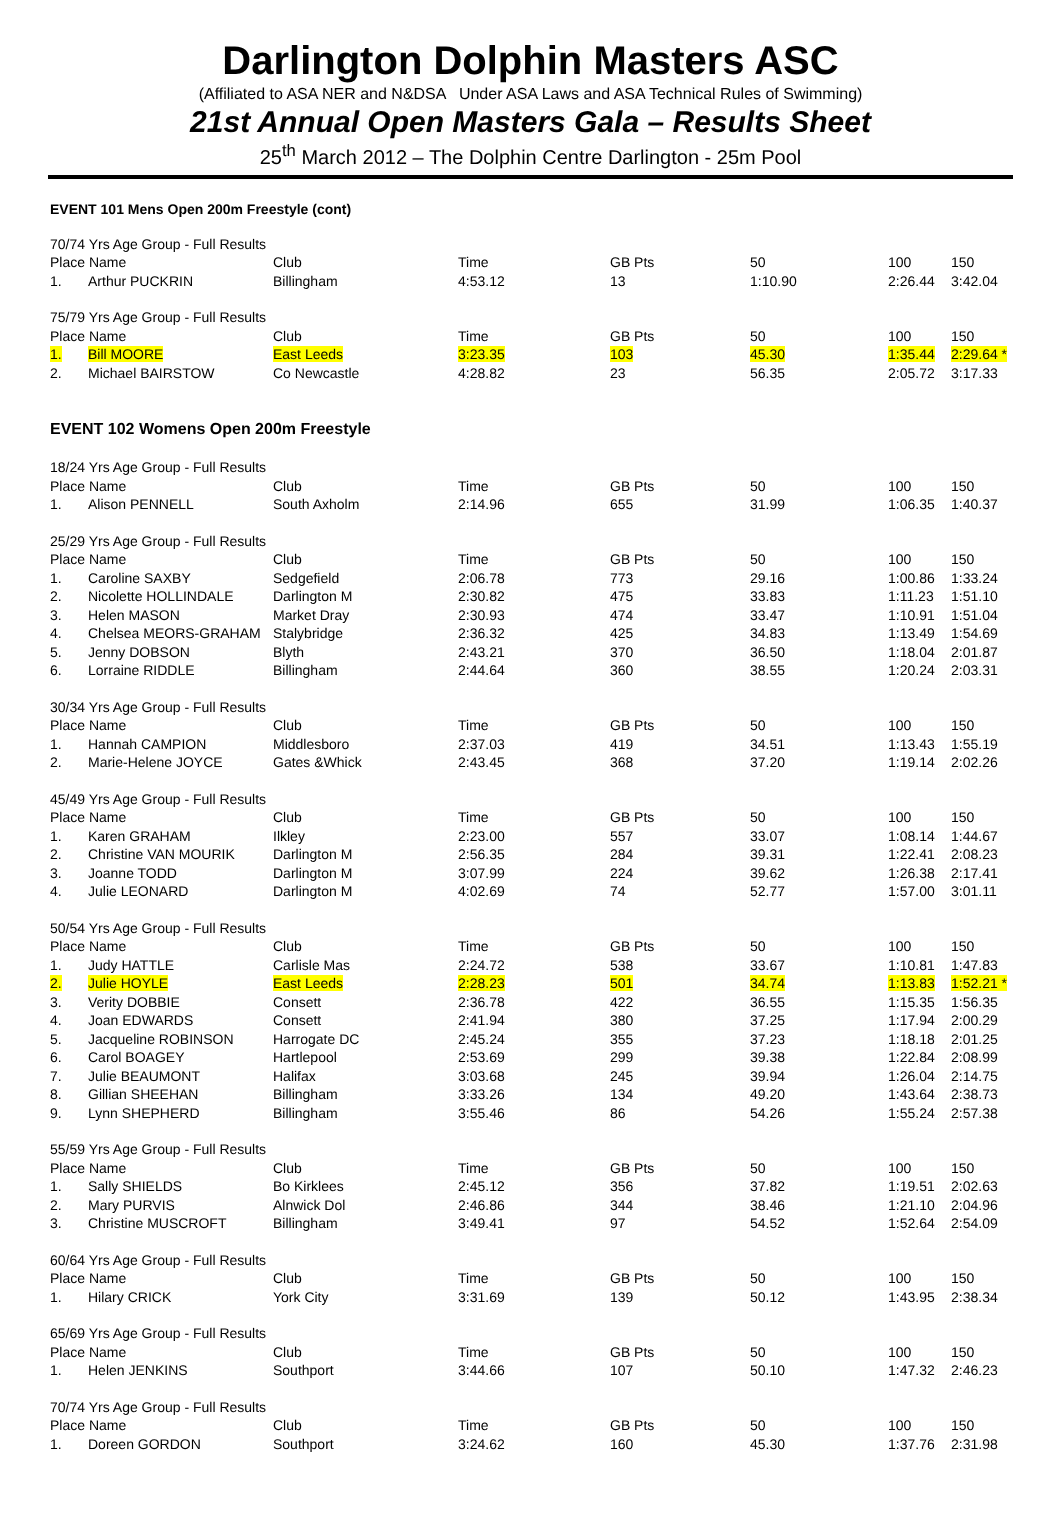Darlington Dolphin Masters ASC
(Affiliated to ASA NER and N&DSA Under ASA Laws and ASA Technical Rules of Swimming)
21st Annual Open Masters Gala – Results Sheet
25<sup>th</sup> March 2012 – The Dolphin Centre Darlington - 25m Pool
EVENT 101 Mens Open 200m Freestyle (cont)
| 70/74 Yrs Age Group - Full Results | | | | | | | |
| Place Name | | Club | Time | GB Pts | 50 | 100 | 150 |
| 1. | Arthur PUCKRIN | Billingham | 4:53.12 | 13 | 1:10.90 | 2:26.44 | 3:42.04 |
| 75/79 Yrs Age Group - Full Results | | | | | | | |
| Place Name | | Club | Time | GB Pts | 50 | 100 | 150 |
| 1. | Bill MOORE | East Leeds | 3:23.35 | 103 | 45.30 | 1:35.44 | 2:29.64 * |
| 2. | Michael BAIRSTOW | Co Newcastle | 4:28.82 | 23 | 56.35 | 2:05.72 | 3:17.33 |
EVENT 102 Womens Open 200m Freestyle
| 18/24 Yrs Age Group - Full Results | | | | | | | |
| Place Name | | Club | Time | GB Pts | 50 | 100 | 150 |
| 1. | Alison PENNELL | South Axholm | 2:14.96 | 655 | 31.99 | 1:06.35 | 1:40.37 |
| 25/29 Yrs Age Group - Full Results | | | | | | | |
| Place Name | | Club | Time | GB Pts | 50 | 100 | 150 |
| 1. | Caroline SAXBY | Sedgefield | 2:06.78 | 773 | 29.16 | 1:00.86 | 1:33.24 |
| 2. | Nicolette HOLLINDALE | Darlington M | 2:30.82 | 475 | 33.83 | 1:11.23 | 1:51.10 |
| 3. | Helen MASON | Market Dray | 2:30.93 | 474 | 33.47 | 1:10.91 | 1:51.04 |
| 4. | Chelsea MEORS-GRAHAM | Stalybridge | 2:36.32 | 425 | 34.83 | 1:13.49 | 1:54.69 |
| 5. | Jenny DOBSON | Blyth | 2:43.21 | 370 | 36.50 | 1:18.04 | 2:01.87 |
| 6. | Lorraine RIDDLE | Billingham | 2:44.64 | 360 | 38.55 | 1:20.24 | 2:03.31 |
| 30/34 Yrs Age Group - Full Results | | | | | | | |
| Place Name | | Club | Time | GB Pts | 50 | 100 | 150 |
| 1. | Hannah CAMPION | Middlesboro | 2:37.03 | 419 | 34.51 | 1:13.43 | 1:55.19 |
| 2. | Marie-Helene JOYCE | Gates &Whick | 2:43.45 | 368 | 37.20 | 1:19.14 | 2:02.26 |
| 45/49 Yrs Age Group - Full Results | | | | | | | |
| Place Name | | Club | Time | GB Pts | 50 | 100 | 150 |
| 1. | Karen GRAHAM | Ilkley | 2:23.00 | 557 | 33.07 | 1:08.14 | 1:44.67 |
| 2. | Christine VAN MOURIK | Darlington M | 2:56.35 | 284 | 39.31 | 1:22.41 | 2:08.23 |
| 3. | Joanne TODD | Darlington M | 3:07.99 | 224 | 39.62 | 1:26.38 | 2:17.41 |
| 4. | Julie LEONARD | Darlington M | 4:02.69 | 74 | 52.77 | 1:57.00 | 3:01.11 |
| 50/54 Yrs Age Group - Full Results | | | | | | | |
| Place Name | | Club | Time | GB Pts | 50 | 100 | 150 |
| 1. | Judy HATTLE | Carlisle Mas | 2:24.72 | 538 | 33.67 | 1:10.81 | 1:47.83 |
| 2. | Julie HOYLE | East Leeds | 2:28.23 | 501 | 34.74 | 1:13.83 | 1:52.21 * |
| 3. | Verity DOBBIE | Consett | 2:36.78 | 422 | 36.55 | 1:15.35 | 1:56.35 |
| 4. | Joan EDWARDS | Consett | 2:41.94 | 380 | 37.25 | 1:17.94 | 2:00.29 |
| 5. | Jacqueline ROBINSON | Harrogate DC | 2:45.24 | 355 | 37.23 | 1:18.18 | 2:01.25 |
| 6. | Carol BOAGEY | Hartlepool | 2:53.69 | 299 | 39.38 | 1:22.84 | 2:08.99 |
| 7. | Julie BEAUMONT | Halifax | 3:03.68 | 245 | 39.94 | 1:26.04 | 2:14.75 |
| 8. | Gillian SHEEHAN | Billingham | 3:33.26 | 134 | 49.20 | 1:43.64 | 2:38.73 |
| 9. | Lynn SHEPHERD | Billingham | 3:55.46 | 86 | 54.26 | 1:55.24 | 2:57.38 |
| 55/59 Yrs Age Group - Full Results | | | | | | | |
| Place Name | | Club | Time | GB Pts | 50 | 100 | 150 |
| 1. | Sally SHIELDS | Bo Kirklees | 2:45.12 | 356 | 37.82 | 1:19.51 | 2:02.63 |
| 2. | Mary PURVIS | Alnwick Dol | 2:46.86 | 344 | 38.46 | 1:21.10 | 2:04.96 |
| 3. | Christine MUSCROFT | Billingham | 3:49.41 | 97 | 54.52 | 1:52.64 | 2:54.09 |
| 60/64 Yrs Age Group - Full Results | | | | | | | |
| Place Name | | Club | Time | GB Pts | 50 | 100 | 150 |
| 1. | Hilary CRICK | York City | 3:31.69 | 139 | 50.12 | 1:43.95 | 2:38.34 |
| 65/69 Yrs Age Group - Full Results | | | | | | | |
| Place Name | | Club | Time | GB Pts | 50 | 100 | 150 |
| 1. | Helen JENKINS | Southport | 3:44.66 | 107 | 50.10 | 1:47.32 | 2:46.23 |
| 70/74 Yrs Age Group - Full Results | | | | | | | |
| Place Name | | Club | Time | GB Pts | 50 | 100 | 150 |
| 1. | Doreen GORDON | Southport | 3:24.62 | 160 | 45.30 | 1:37.76 | 2:31.98 |